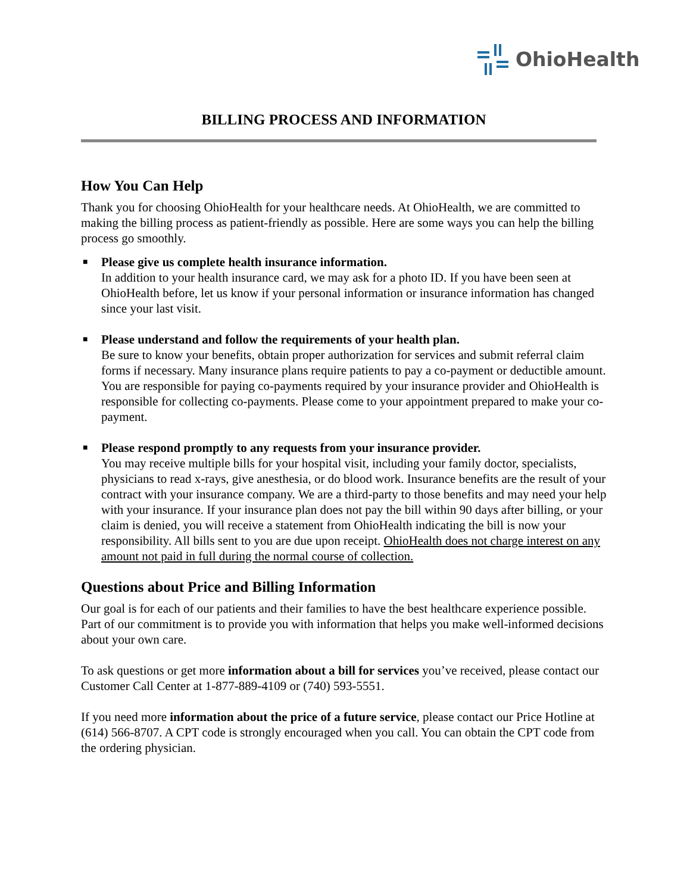OhioHealth
BILLING PROCESS AND INFORMATION
How You Can Help
Thank you for choosing OhioHealth for your healthcare needs. At OhioHealth, we are committed to making the billing process as patient-friendly as possible. Here are some ways you can help the billing process go smoothly.
■ Please give us complete health insurance information.
In addition to your health insurance card, we may ask for a photo ID. If you have been seen at OhioHealth before, let us know if your personal information or insurance information has changed since your last visit.
■ Please understand and follow the requirements of your health plan.
Be sure to know your benefits, obtain proper authorization for services and submit referral claim forms if necessary. Many insurance plans require patients to pay a co-payment or deductible amount. You are responsible for paying co-payments required by your insurance provider and OhioHealth is responsible for collecting co-payments. Please come to your appointment prepared to make your co-payment.
■ Please respond promptly to any requests from your insurance provider.
You may receive multiple bills for your hospital visit, including your family doctor, specialists, physicians to read x-rays, give anesthesia, or do blood work. Insurance benefits are the result of your contract with your insurance company. We are a third-party to those benefits and may need your help with your insurance. If your insurance plan does not pay the bill within 90 days after billing, or your claim is denied, you will receive a statement from OhioHealth indicating the bill is now your responsibility. All bills sent to you are due upon receipt. OhioHealth does not charge interest on any amount not paid in full during the normal course of collection.
Questions about Price and Billing Information
Our goal is for each of our patients and their families to have the best healthcare experience possible. Part of our commitment is to provide you with information that helps you make well-informed decisions about your own care.
To ask questions or get more information about a bill for services you’ve received, please contact our Customer Call Center at 1-877-889-4109 or (740) 593-5551.
If you need more information about the price of a future service, please contact our Price Hotline at (614) 566-8707. A CPT code is strongly encouraged when you call. You can obtain the CPT code from the ordering physician.